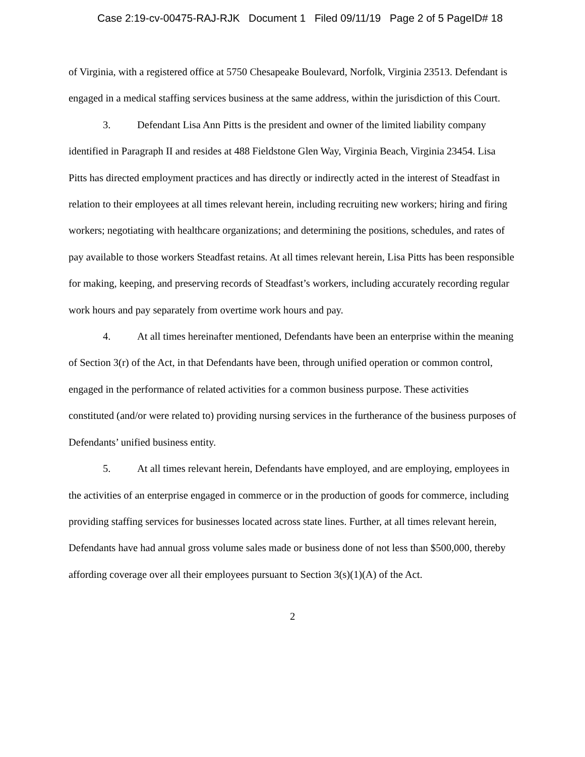Case 2:19-cv-00475-RAJ-RJK Document 1 Filed 09/11/19 Page 2 of 5 PageID# 18
of Virginia, with a registered office at 5750 Chesapeake Boulevard, Norfolk, Virginia 23513. Defendant is engaged in a medical staffing services business at the same address, within the jurisdiction of this Court.
3. Defendant Lisa Ann Pitts is the president and owner of the limited liability company identified in Paragraph II and resides at 488 Fieldstone Glen Way, Virginia Beach, Virginia 23454. Lisa Pitts has directed employment practices and has directly or indirectly acted in the interest of Steadfast in relation to their employees at all times relevant herein, including recruiting new workers; hiring and firing workers; negotiating with healthcare organizations; and determining the positions, schedules, and rates of pay available to those workers Steadfast retains. At all times relevant herein, Lisa Pitts has been responsible for making, keeping, and preserving records of Steadfast’s workers, including accurately recording regular work hours and pay separately from overtime work hours and pay.
4. At all times hereinafter mentioned, Defendants have been an enterprise within the meaning of Section 3(r) of the Act, in that Defendants have been, through unified operation or common control, engaged in the performance of related activities for a common business purpose. These activities constituted (and/or were related to) providing nursing services in the furtherance of the business purposes of Defendants’ unified business entity.
5. At all times relevant herein, Defendants have employed, and are employing, employees in the activities of an enterprise engaged in commerce or in the production of goods for commerce, including providing staffing services for businesses located across state lines. Further, at all times relevant herein, Defendants have had annual gross volume sales made or business done of not less than $500,000, thereby affording coverage over all their employees pursuant to Section 3(s)(1)(A) of the Act.
2